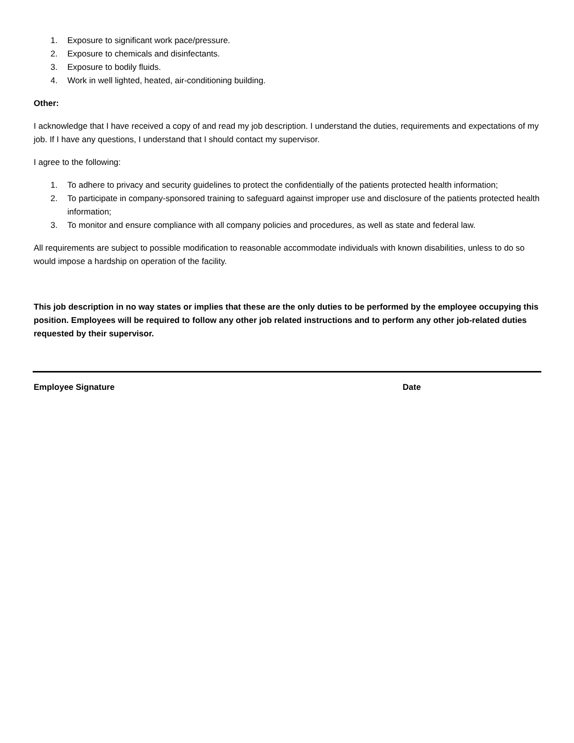1. Exposure to significant work pace/pressure.
2. Exposure to chemicals and disinfectants.
3. Exposure to bodily fluids.
4. Work in well lighted, heated, air-conditioning building.
Other:
I acknowledge that I have received a copy of and read my job description. I understand the duties, requirements and expectations of my job. If I have any questions, I understand that I should contact my supervisor.
I agree to the following:
1. To adhere to privacy and security guidelines to protect the confidentially of the patients protected health information;
2. To participate in company-sponsored training to safeguard against improper use and disclosure of the patients protected health information;
3. To monitor and ensure compliance with all company policies and procedures, as well as state and federal law.
All requirements are subject to possible modification to reasonable accommodate individuals with known disabilities, unless to do so would impose a hardship on operation of the facility.
This job description in no way states or implies that these are the only duties to be performed by the employee occupying this position. Employees will be required to follow any other job related instructions and to perform any other job-related duties requested by their supervisor.
Employee Signature Date